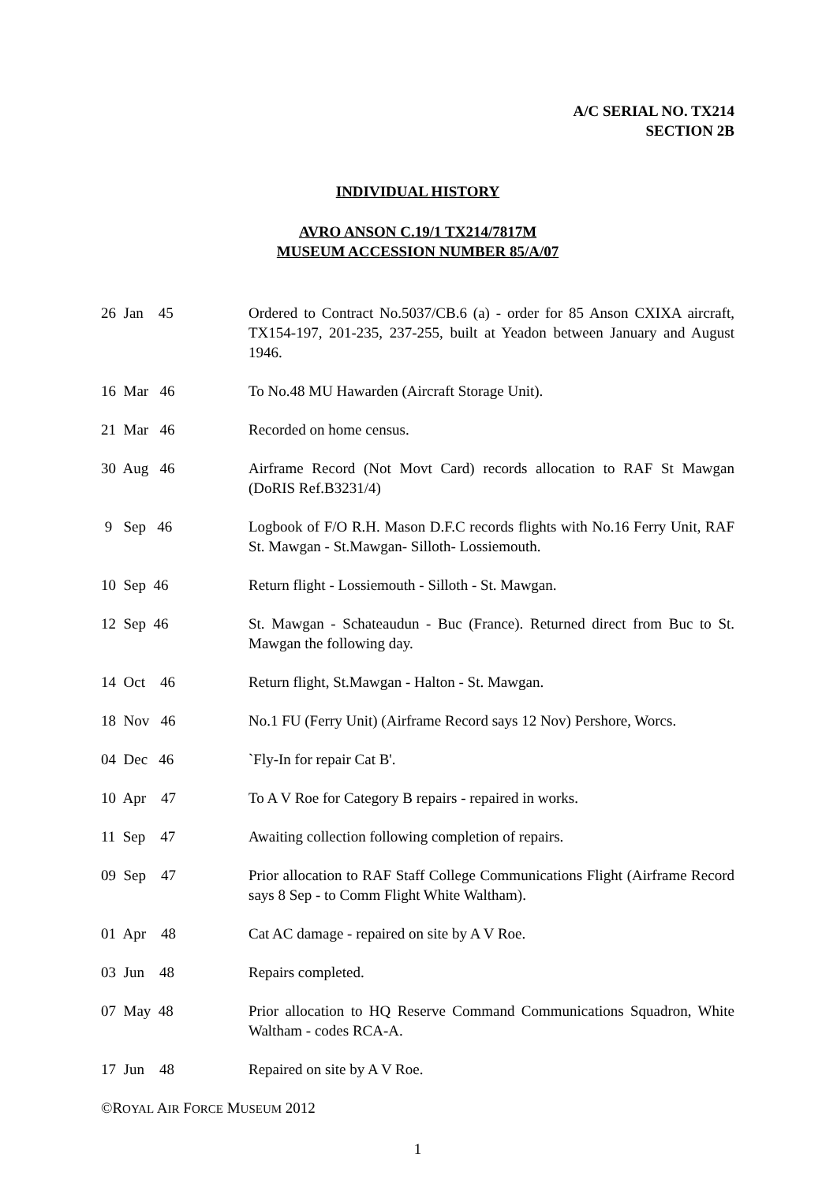A/C SERIAL NO. TX214
SECTION 2B
INDIVIDUAL HISTORY
AVRO ANSON C.19/1 TX214/7817M
MUSEUM ACCESSION NUMBER 85/A/07
26 Jan 45
Ordered to Contract No.5037/CB.6 (a) - order for 85 Anson CXIXA aircraft, TX154-197, 201-235, 237-255, built at Yeadon between January and August 1946.
16 Mar 46
To No.48 MU Hawarden (Aircraft Storage Unit).
21 Mar 46
Recorded on home census.
30 Aug 46
Airframe Record (Not Movt Card) records allocation to RAF St Mawgan (DoRIS Ref.B3231/4)
9 Sep 46
Logbook of F/O R.H. Mason D.F.C records flights with No.16 Ferry Unit, RAF St. Mawgan - St.Mawgan- Silloth- Lossiemouth.
10 Sep 46
Return flight - Lossiemouth - Silloth - St. Mawgan.
12 Sep 46
St. Mawgan - Schateaudun - Buc (France). Returned direct from Buc to St. Mawgan the following day.
14 Oct 46
Return flight, St.Mawgan - Halton - St. Mawgan.
18 Nov 46
No.1 FU (Ferry Unit) (Airframe Record says 12 Nov) Pershore, Worcs.
04 Dec 46
`Fly-In for repair Cat B'.
10 Apr 47
To A V Roe for Category B repairs - repaired in works.
11 Sep 47
Awaiting collection following completion of repairs.
09 Sep 47
Prior allocation to RAF Staff College Communications Flight (Airframe Record says 8 Sep - to Comm Flight White Waltham).
01 Apr 48
Cat AC damage - repaired on site by A V Roe.
03 Jun 48
Repairs completed.
07 May 48
Prior allocation to HQ Reserve Command Communications Squadron, White Waltham - codes RCA-A.
17 Jun 48
Repaired on site by A V Roe.
©ROYAL AIR FORCE MUSEUM 2012
1